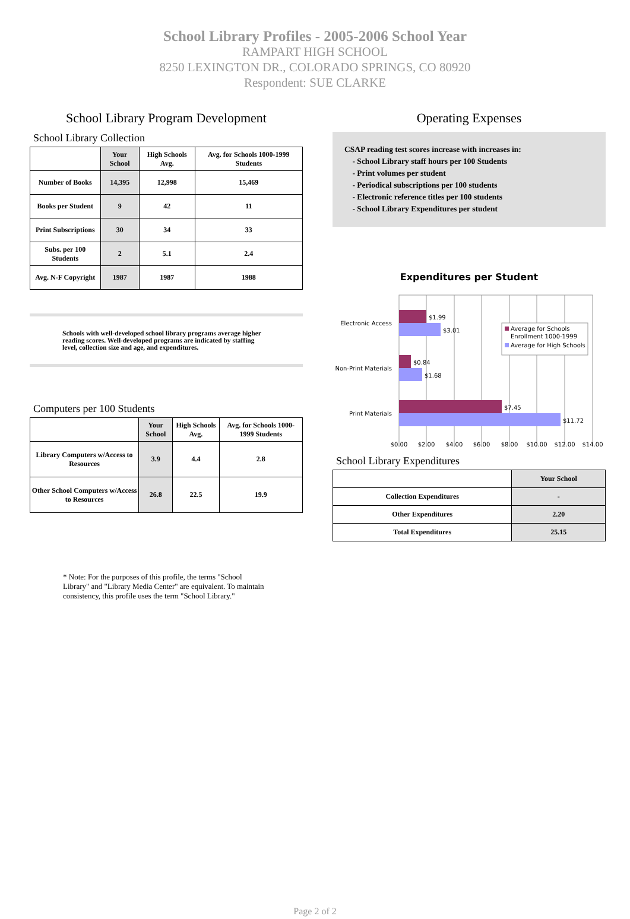School Library Profiles - 2005-2006 School Year
RAMPART HIGH SCHOOL
8250 LEXINGTON DR., COLORADO SPRINGS, CO 80920
Respondent: SUE CLARKE
School Library Program Development
School Library Collection
| | Your School | High Schools Avg. | Avg. for Schools 1000-1999 Students |
| --- | --- | --- | --- |
| Number of Books | 14,395 | 12,998 | 15,469 |
| Books per Student | 9 | 42 | 11 |
| Print Subscriptions | 30 | 34 | 33 |
| Subs. per 100 Students | 2 | 5.1 | 2.4 |
| Avg. N-F Copyright | 1987 | 1987 | 1988 |
Schools with well-developed school library programs average higher reading scores. Well-developed programs are indicated by staffing level, collection size and age, and expenditures.
Computers per 100 Students
| | Your School | High Schools Avg. | Avg. for Schools 1000-1999 Students |
| --- | --- | --- | --- |
| Library Computers w/Access to Resources | 3.9 | 4.4 | 2.8 |
| Other School Computers w/Access to Resources | 26.8 | 22.5 | 19.9 |
* Note: For the purposes of this profile, the terms "School Library" and "Library Media Center" are equivalent. To maintain consistency, this profile uses the term "School Library."
Operating Expenses
CSAP reading test scores increase with increases in:
- School Library staff hours per 100 Students
- Print volumes per student
- Periodical subscriptions per 100 students
- Electronic reference titles per 100 students
- School Library Expenditures per student
Expenditures per Student
$1.99
$3.01
$0.84
$1.68
$7.45
$11.72
Electronic Access
Non-Print Materials
Print Materials
$0.00
$2.00
$4.00
$6.00
$8.00
$10.00
$12.00
$14.00
Average for Schools
Enrollment 1000-1999
Average for High Schools
School Library Expenditures
| | Your School |
| --- | --- |
| Collection Expenditures | - |
| Other Expenditures | 2.20 |
| Total Expenditures | 25.15 |
Page 2 of 2